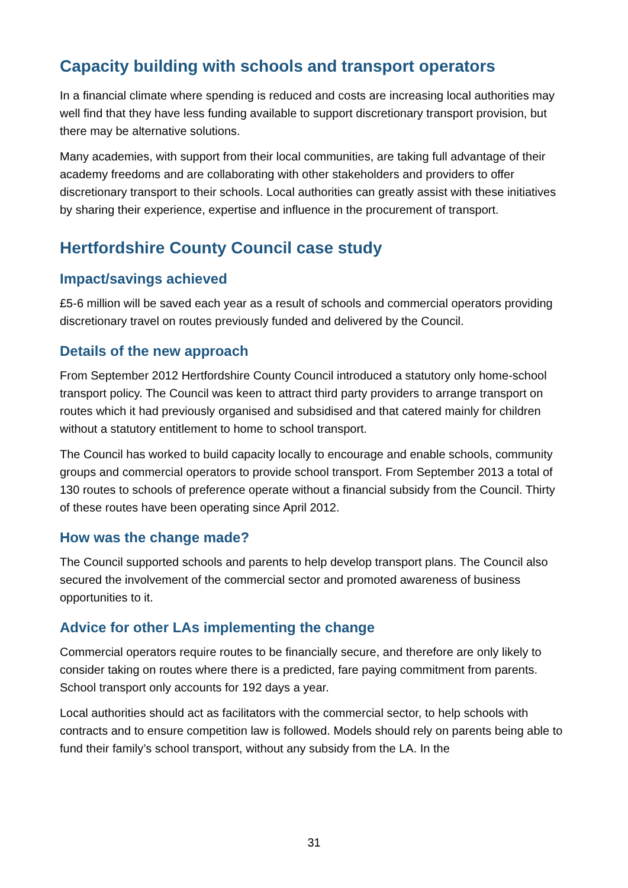Capacity building with schools and transport operators
In a financial climate where spending is reduced and costs are increasing local authorities may well find that they have less funding available to support discretionary transport provision, but there may be alternative solutions.
Many academies, with support from their local communities, are taking full advantage of their academy freedoms and are collaborating with other stakeholders and providers to offer discretionary transport to their schools. Local authorities can greatly assist with these initiatives by sharing their experience, expertise and influence in the procurement of transport.
Hertfordshire County Council case study
Impact/savings achieved
£5-6 million will be saved each year as a result of schools and commercial operators providing discretionary travel on routes previously funded and delivered by the Council.
Details of the new approach
From September 2012 Hertfordshire County Council introduced a statutory only home-school transport policy. The Council was keen to attract third party providers to arrange transport on routes which it had previously organised and subsidised and that catered mainly for children without a statutory entitlement to home to school transport.
The Council has worked to build capacity locally to encourage and enable schools, community groups and commercial operators to provide school transport. From September 2013 a total of 130 routes to schools of preference operate without a financial subsidy from the Council. Thirty of these routes have been operating since April 2012.
How was the change made?
The Council supported schools and parents to help develop transport plans. The Council also secured the involvement of the commercial sector and promoted awareness of business opportunities to it.
Advice for other LAs implementing the change
Commercial operators require routes to be financially secure, and therefore are only likely to consider taking on routes where there is a predicted, fare paying commitment from parents. School transport only accounts for 192 days a year.
Local authorities should act as facilitators with the commercial sector, to help schools with contracts and to ensure competition law is followed. Models should rely on parents being able to fund their family’s school transport, without any subsidy from the LA. In the
31